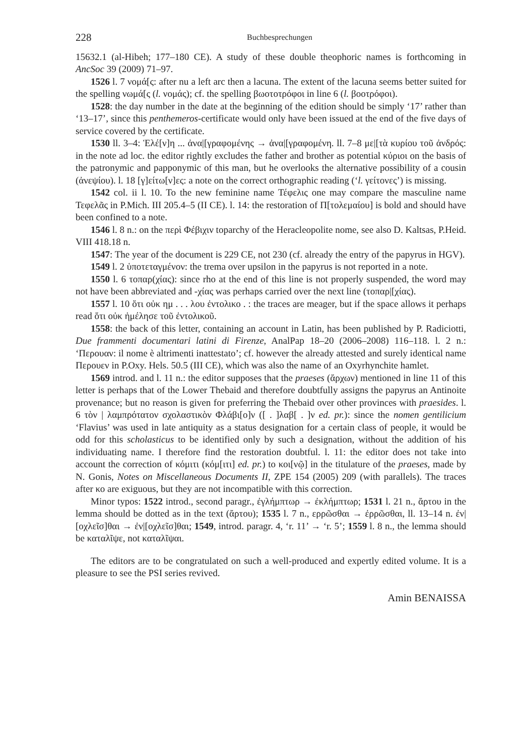228 Buchbesprechungen
15632.1 (al-Hibeh; 177–180 CE). A study of these double theophoric names is forthcoming in AncSoc 39 (2009) 71–97.
1526 l. 7 νομά[ς: after nu a left arc then a lacuna. The extent of the lacuna seems better suited for the spelling νωμά[ς (l. νομάς); cf. the spelling βωοτοτρόφοι in line 6 (l. βοοτρόφοι).
1528: the day number in the date at the beginning of the edition should be simply ‘17’ rather than ‘13–17’, since this penthemeros-certificate would only have been issued at the end of the five days of service covered by the certificate.
1530 ll. 3–4: Ἑλέ[ν]η ... ἀνα|[γραφομένης → ἀνα|[γραφομένη. ll. 7–8 με|[τὰ κυρίου τοῦ ἀνδρός: in the note ad loc. the editor rightly excludes the father and brother as potential κύριοι on the basis of the patronymic and papponymic of this man, but he overlooks the alternative possibility of a cousin (ἀνεψίου). l. 18 [γ]είτω[ν]ες: a note on the correct orthographic reading (‘l. γείτονες’) is missing.
1542 col. ii l. 10. To the new feminine name Τέφελις one may compare the masculine name Τεφελᾶς in P.Mich. III 205.4–5 (II CE). l. 14: the restoration of Π[τολεμαίου] is bold and should have been confined to a note.
1546 l. 8 n.: on the περὶ Φέβιχιν toparchy of the Heracleopolite nome, see also D. Kaltsas, P.Heid. VIII 418.18 n.
1547: The year of the document is 229 CE, not 230 (cf. already the entry of the papyrus in HGV).
1549 l. 2 ὑποτεταγμένον: the trema over upsilon in the papyrus is not reported in a note.
1550 l. 6 τοπαρ(χίας): since rho at the end of this line is not properly suspended, the word may not have been abbreviated and -χίας was perhaps carried over the next line (τοπαρ|[χίας).
1557 l. 10 ὅτι οὐκ ημ . . . λου ἐντολικο . : the traces are meager, but if the space allows it perhaps read ὅτι οὐκ ἠμέλησε τοῦ ἐντολικοῦ.
1558: the back of this letter, containing an account in Latin, has been published by P. Radiciotti, Due frammenti documentari latini di Firenze, AnalPap 18–20 (2006–2008) 116–118. l. 2 n.: ‘Περουαν: il nome è altrimenti inattestato’; cf. however the already attested and surely identical name Περουεν in P.Oxy. Hels. 50.5 (III CE), which was also the name of an Oxyrhynchite hamlet.
1569 introd. and l. 11 n.: the editor supposes that the praeses (ἄρχων) mentioned in line 11 of this letter is perhaps that of the Lower Thebaid and therefore doubtfully assigns the papyrus an Antinoite provenance; but no reason is given for preferring the Thebaid over other provinces with praesides. l. 6 τὸν | λαμπρότατον σχολαστικὸν Φλάβι[ο]ν ([ . ]λαβ[ . ]ν ed. pr.): since the nomen gentilicium ‘Flavius’ was used in late antiquity as a status designation for a certain class of people, it would be odd for this scholasticus to be identified only by such a designation, without the addition of his individuating name. I therefore find the restoration doubtful. l. 11: the editor does not take into account the correction of κόμιτι (κόμ[ιτι] ed. pr.) to κοι[νῷ] in the titulature of the praeses, made by N. Gonis, Notes on Miscellaneous Documents II, ZPE 154 (2005) 209 (with parallels). The traces after κο are exiguous, but they are not incompatible with this correction.
Minor typos: 1522 introd., second paragr., ἐγλήμπτωρ → ἐκλήμπτωρ; 1531 l. 21 n., ἄρτου in the lemma should be dotted as in the text (ἄρτου); 1535 l. 7 n., ερρῶσθαι → ἐρρῶσθαι, ll. 13–14 n. ἐν|[οχλεῖσ]θαι → ἐν|[οχλεῖσ]θαι; 1549, introd. paragr. 4, ‘r. 11’ → ‘r. 5’; 1559 l. 8 n., the lemma should be καταλῖψε, not καταλῖψαι.
The editors are to be congratulated on such a well-produced and expertly edited volume. It is a pleasure to see the PSI series revived.
Amin BENAISSA